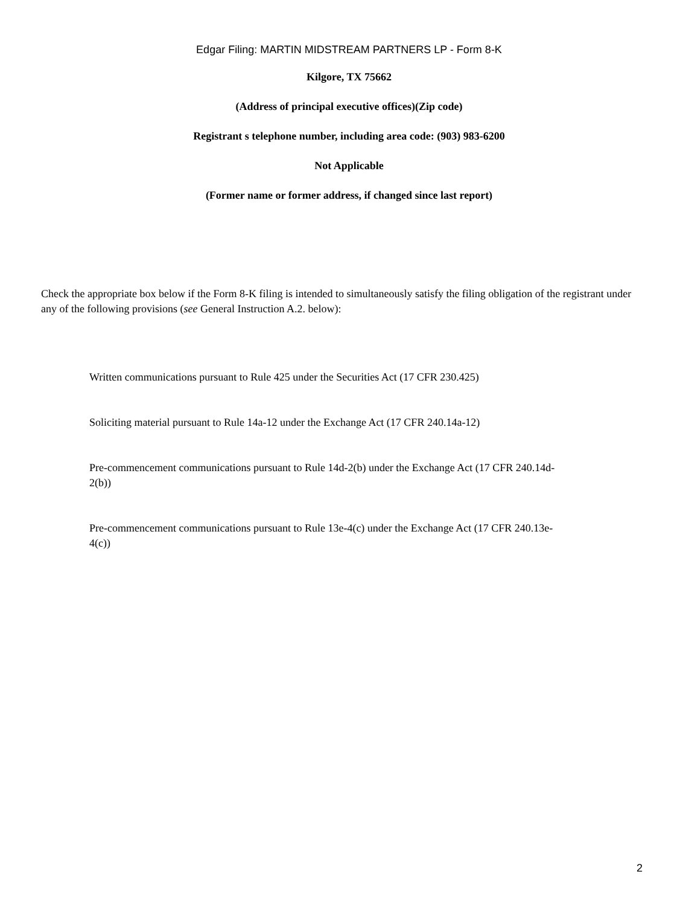Edgar Filing: MARTIN MIDSTREAM PARTNERS LP - Form 8-K
Kilgore, TX 75662
(Address of principal executive offices)(Zip code)
Registrant s telephone number, including area code: (903) 983-6200
Not Applicable
(Former name or former address, if changed since last report)
Check the appropriate box below if the Form 8-K filing is intended to simultaneously satisfy the filing obligation of the registrant under any of the following provisions (see General Instruction A.2. below):
Written communications pursuant to Rule 425 under the Securities Act (17 CFR 230.425)
Soliciting material pursuant to Rule 14a-12 under the Exchange Act (17 CFR 240.14a-12)
Pre-commencement communications pursuant to Rule 14d-2(b) under the Exchange Act (17 CFR 240.14d-2(b))
Pre-commencement communications pursuant to Rule 13e-4(c) under the Exchange Act (17 CFR 240.13e-4(c))
2